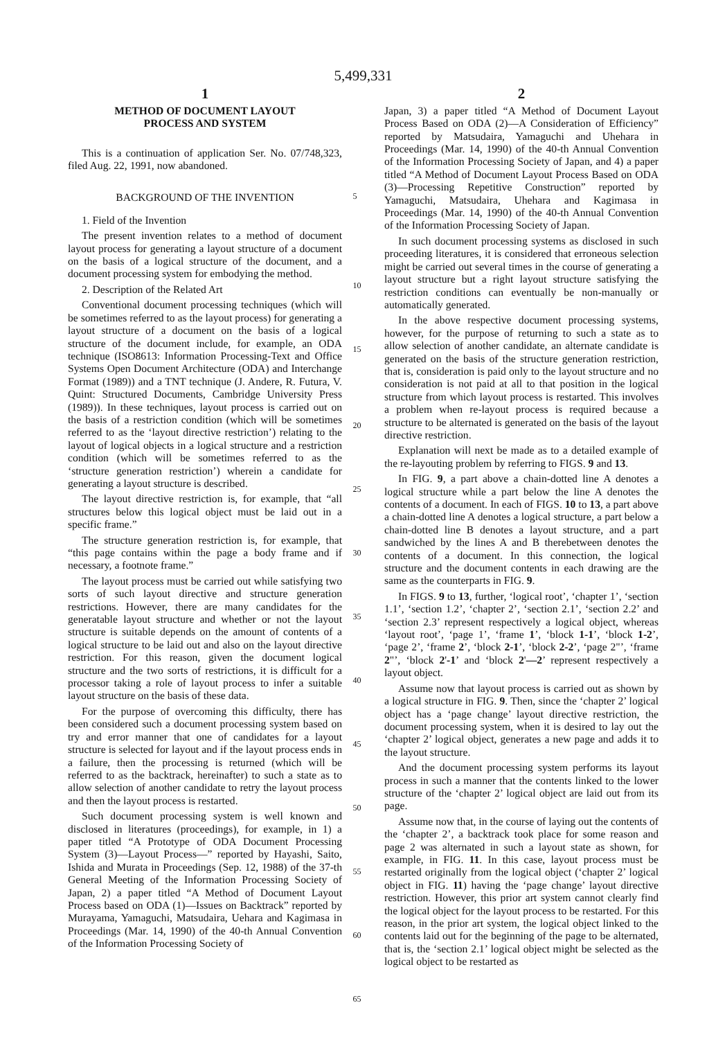5,499,331
1
METHOD OF DOCUMENT LAYOUT
PROCESS AND SYSTEM
This is a continuation of application Ser. No. 07/748,323, filed Aug. 22, 1991, now abandoned.
BACKGROUND OF THE INVENTION
1. Field of the Invention
The present invention relates to a method of document layout process for generating a layout structure of a document on the basis of a logical structure of the document, and a document processing system for embodying the method.
2. Description of the Related Art
Conventional document processing techniques (which will be sometimes referred to as the layout process) for generating a layout structure of a document on the basis of a logical structure of the document include, for example, an ODA technique (ISO8613: Information Processing-Text and Office Systems Open Document Architecture (ODA) and Interchange Format (1989)) and a TNT technique (J. Andere, R. Futura, V. Quint: Structured Documents, Cambridge University Press (1989)). In these techniques, layout process is carried out on the basis of a restriction condition (which will be sometimes referred to as the ‘layout directive restriction’) relating to the layout of logical objects in a logical structure and a restriction condition (which will be sometimes referred to as the ‘structure generation restriction’) wherein a candidate for generating a layout structure is described.
The layout directive restriction is, for example, that “all structures below this logical object must be laid out in a specific frame.”
The structure generation restriction is, for example, that “this page contains within the page a body frame and if necessary, a footnote frame.”
The layout process must be carried out while satisfying two sorts of such layout directive and structure generation restrictions. However, there are many candidates for the generatable layout structure and whether or not the layout structure is suitable depends on the amount of contents of a logical structure to be laid out and also on the layout directive restriction. For this reason, given the document logical structure and the two sorts of restrictions, it is difficult for a processor taking a role of layout process to infer a suitable layout structure on the basis of these data.
For the purpose of overcoming this difficulty, there has been considered such a document processing system based on try and error manner that one of candidates for a layout structure is selected for layout and if the layout process ends in a failure, then the processing is returned (which will be referred to as the backtrack, hereinafter) to such a state as to allow selection of another candidate to retry the layout process and then the layout process is restarted.
Such document processing system is well known and disclosed in literatures (proceedings), for example, in 1) a paper titled “A Prototype of ODA Document Processing System (3)—Layout Process—” reported by Hayashi, Saito, Ishida and Murata in Proceedings (Sep. 12, 1988) of the 37-th General Meeting of the Information Processing Society of Japan, 2) a paper titled “A Method of Document Layout Process based on ODA (1)—Issues on Backtrack” reported by Murayama, Yamaguchi, Matsudaira, Uehara and Kagimasa in Proceedings (Mar. 14, 1990) of the 40-th Annual Convention of the Information Processing Society of
5
10
15
20
25
30
35
40
45
50
55
60
65
2
Japan, 3) a paper titled “A Method of Document Layout Process Based on ODA (2)—A Consideration of Efficiency” reported by Matsudaira, Yamaguchi and Uhehara in Proceedings (Mar. 14, 1990) of the 40-th Annual Convention of the Information Processing Society of Japan, and 4) a paper titled “A Method of Document Layout Process Based on ODA (3)—Processing Repetitive Construction” reported by Yamaguchi, Matsudaira, Uhehara and Kagimasa in Proceedings (Mar. 14, 1990) of the 40-th Annual Convention of the Information Processing Society of Japan.
In such document processing systems as disclosed in such proceeding literatures, it is considered that erroneous selection might be carried out several times in the course of generating a layout structure but a right layout structure satisfying the restriction conditions can eventually be non-manually or automatically generated.
In the above respective document processing systems, however, for the purpose of returning to such a state as to allow selection of another candidate, an alternate candidate is generated on the basis of the structure generation restriction, that is, consideration is paid only to the layout structure and no consideration is not paid at all to that position in the logical structure from which layout process is restarted. This involves a problem when re-layout process is required because a structure to be alternated is generated on the basis of the layout directive restriction.
Explanation will next be made as to a detailed example of the re-layouting problem by referring to FIGS. 9 and 13.
In FIG. 9, a part above a chain-dotted line A denotes a logical structure while a part below the line A denotes the contents of a document. In each of FIGS. 10 to 13, a part above a chain-dotted line A denotes a logical structure, a part below a chain-dotted line B denotes a layout structure, and a part sandwiched by the lines A and B therebetween denotes the contents of a document. In this connection, the logical structure and the document contents in each drawing are the same as the counterparts in FIG. 9.
In FIGS. 9 to 13, further, ‘logical root’, ‘chapter 1’, ‘section 1.1’, ‘section 1.2’, ‘chapter 2’, ‘section 2.1’, ‘section 2.2’ and ‘section 2.3’ represent respectively a logical object, whereas ‘layout root’, ‘page 1’, ‘frame 1’, ‘block 1-1’, ‘block 1-2’, ‘page 2’, ‘frame 2’, ‘block 2-1’, ‘block 2-2’, ‘page 2"’, ‘frame 2"’, ‘block 2'-1’ and ‘block 2'—2’ represent respectively a layout object.
Assume now that layout process is carried out as shown by a logical structure in FIG. 9. Then, since the ‘chapter 2’ logical object has a ‘page change’ layout directive restriction, the document processing system, when it is desired to lay out the ‘chapter 2’ logical object, generates a new page and adds it to the layout structure.
And the document processing system performs its layout process in such a manner that the contents linked to the lower structure of the ‘chapter 2’ logical object are laid out from its page.
Assume now that, in the course of laying out the contents of the ‘chapter 2’, a backtrack took place for some reason and page 2 was alternated in such a layout state as shown, for example, in FIG. 11. In this case, layout process must be restarted originally from the logical object (‘chapter 2’ logical object in FIG. 11) having the ‘page change’ layout directive restriction. However, this prior art system cannot clearly find the logical object for the layout process to be restarted. For this reason, in the prior art system, the logical object linked to the contents laid out for the beginning of the page to be alternated, that is, the ‘section 2.1’ logical object might be selected as the logical object to be restarted as